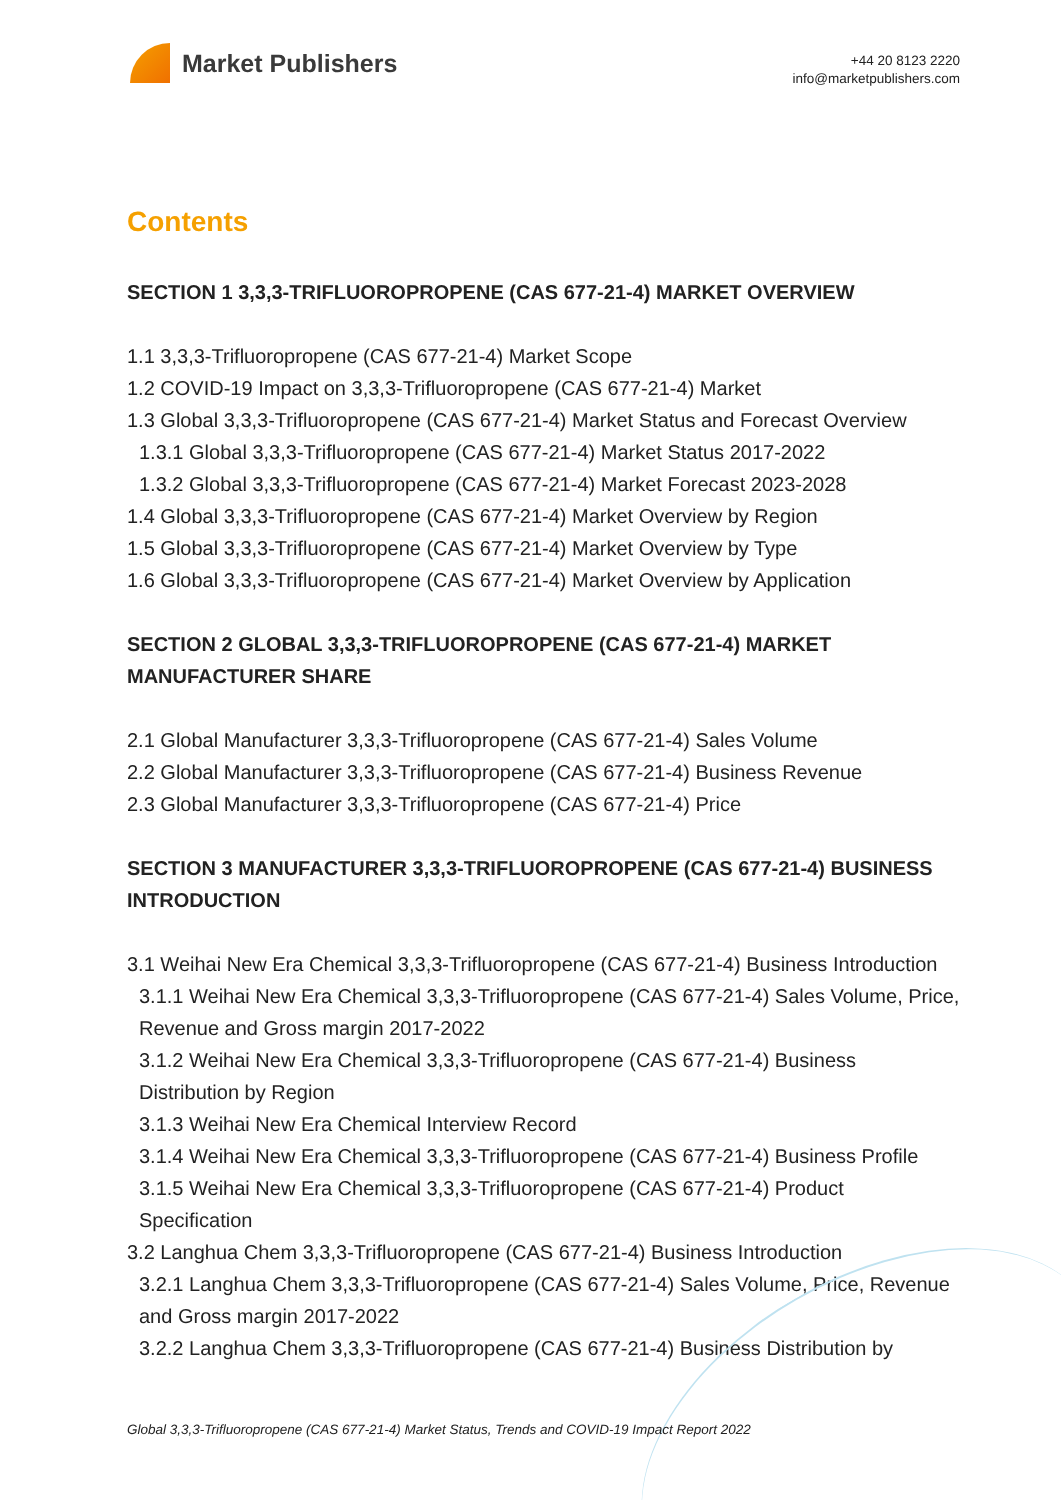Market Publishers
+44 20 8123 2220
info@marketpublishers.com
Contents
SECTION 1 3,3,3-TRIFLUOROPROPENE (CAS 677-21-4) MARKET OVERVIEW
1.1 3,3,3-Trifluoropropene (CAS 677-21-4) Market Scope
1.2 COVID-19 Impact on 3,3,3-Trifluoropropene (CAS 677-21-4) Market
1.3 Global 3,3,3-Trifluoropropene (CAS 677-21-4) Market Status and Forecast Overview
1.3.1 Global 3,3,3-Trifluoropropene (CAS 677-21-4) Market Status 2017-2022
1.3.2 Global 3,3,3-Trifluoropropene (CAS 677-21-4) Market Forecast 2023-2028
1.4 Global 3,3,3-Trifluoropropene (CAS 677-21-4) Market Overview by Region
1.5 Global 3,3,3-Trifluoropropene (CAS 677-21-4) Market Overview by Type
1.6 Global 3,3,3-Trifluoropropene (CAS 677-21-4) Market Overview by Application
SECTION 2 GLOBAL 3,3,3-TRIFLUOROPROPENE (CAS 677-21-4) MARKET MANUFACTURER SHARE
2.1 Global Manufacturer 3,3,3-Trifluoropropene (CAS 677-21-4) Sales Volume
2.2 Global Manufacturer 3,3,3-Trifluoropropene (CAS 677-21-4) Business Revenue
2.3 Global Manufacturer 3,3,3-Trifluoropropene (CAS 677-21-4) Price
SECTION 3 MANUFACTURER 3,3,3-TRIFLUOROPROPENE (CAS 677-21-4) BUSINESS INTRODUCTION
3.1 Weihai New Era Chemical 3,3,3-Trifluoropropene (CAS 677-21-4) Business Introduction
3.1.1 Weihai New Era Chemical 3,3,3-Trifluoropropene (CAS 677-21-4) Sales Volume, Price, Revenue and Gross margin 2017-2022
3.1.2 Weihai New Era Chemical 3,3,3-Trifluoropropene (CAS 677-21-4) Business Distribution by Region
3.1.3 Weihai New Era Chemical Interview Record
3.1.4 Weihai New Era Chemical 3,3,3-Trifluoropropene (CAS 677-21-4) Business Profile
3.1.5 Weihai New Era Chemical 3,3,3-Trifluoropropene (CAS 677-21-4) Product Specification
3.2 Langhua Chem 3,3,3-Trifluoropropene (CAS 677-21-4) Business Introduction
3.2.1 Langhua Chem 3,3,3-Trifluoropropene (CAS 677-21-4) Sales Volume, Price, Revenue and Gross margin 2017-2022
3.2.2 Langhua Chem 3,3,3-Trifluoropropene (CAS 677-21-4) Business Distribution by
Global 3,3,3-Trifluoropropene (CAS 677-21-4) Market Status, Trends and COVID-19 Impact Report 2022